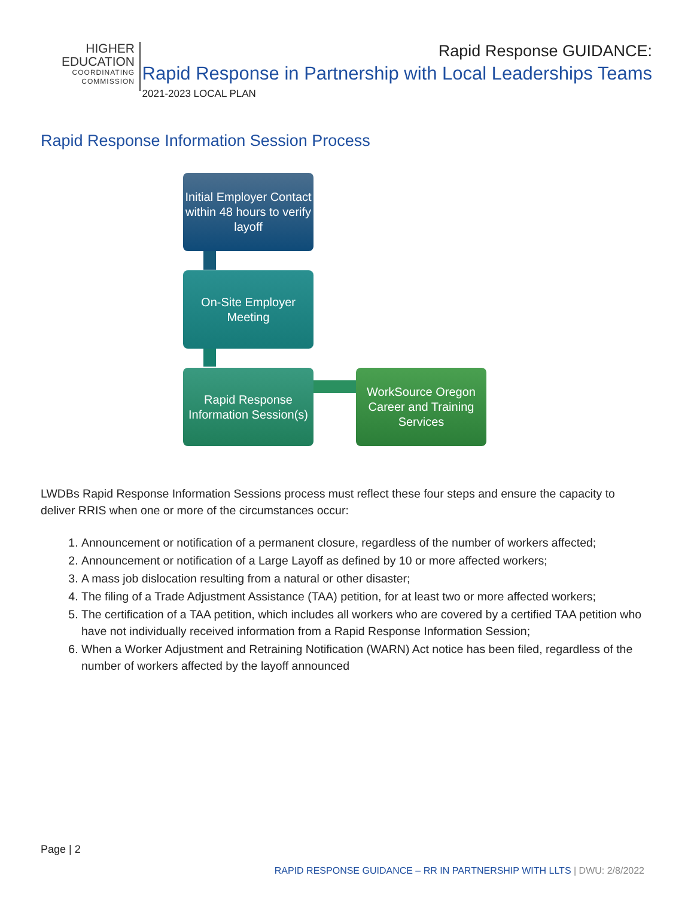HIGHER
EDUCATION
COORDINATING
COMMISSION
Rapid Response GUIDANCE:
Rapid Response in Partnership with Local Leaderships Teams
2021-2023 LOCAL PLAN
Rapid Response Information Session Process
Initial Employer Contact within 48 hours to verify layoff
On-Site Employer Meeting
Rapid Response Information Session(s)
WorkSource Oregon Career and Training Services
LWDBs Rapid Response Information Sessions process must reflect these four steps and ensure the capacity to deliver RRIS when one or more of the circumstances occur:
1. Announcement or notification of a permanent closure, regardless of the number of workers affected;
2. Announcement or notification of a Large Layoff as defined by 10 or more affected workers;
3. A mass job dislocation resulting from a natural or other disaster;
4. The filing of a Trade Adjustment Assistance (TAA) petition, for at least two or more affected workers;
5. The certification of a TAA petition, which includes all workers who are covered by a certified TAA petition who have not individually received information from a Rapid Response Information Session;
6. When a Worker Adjustment and Retraining Notification (WARN) Act notice has been filed, regardless of the number of workers affected by the layoff announced
Page | 2
RAPID RESPONSE GUIDANCE – RR IN PARTNERSHIP WITH LLTS | DWU: 2/8/2022